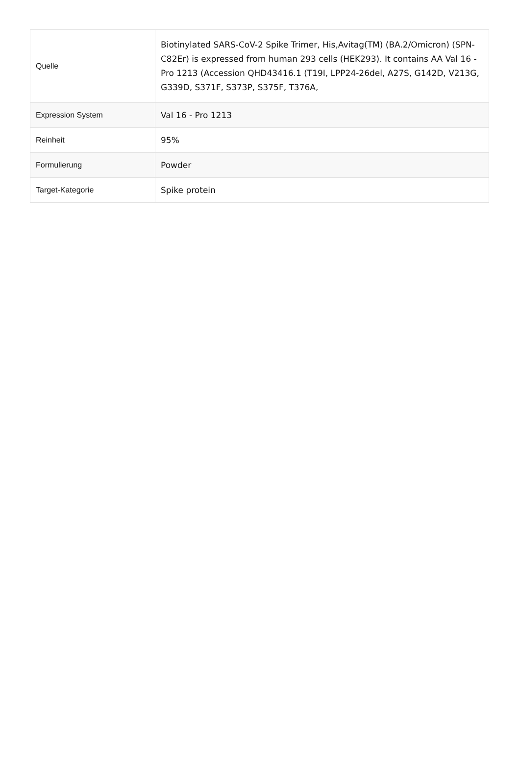| Quelle | Biotinylated SARS-CoV-2 Spike Trimer, His,Avitag(TM) (BA.2/Omicron) (SPN-C82Er) is expressed from human 293 cells (HEK293). It contains AA Val 16 - Pro 1213 (Accession QHD43416.1 (T19I, LPP24-26del, A27S, G142D, V213G, G339D, S371F, S373P, S375F, T376A, |
| Expression System | Val 16 - Pro 1213 |
| Reinheit | 95% |
| Formulierung | Powder |
| Target-Kategorie | Spike protein |